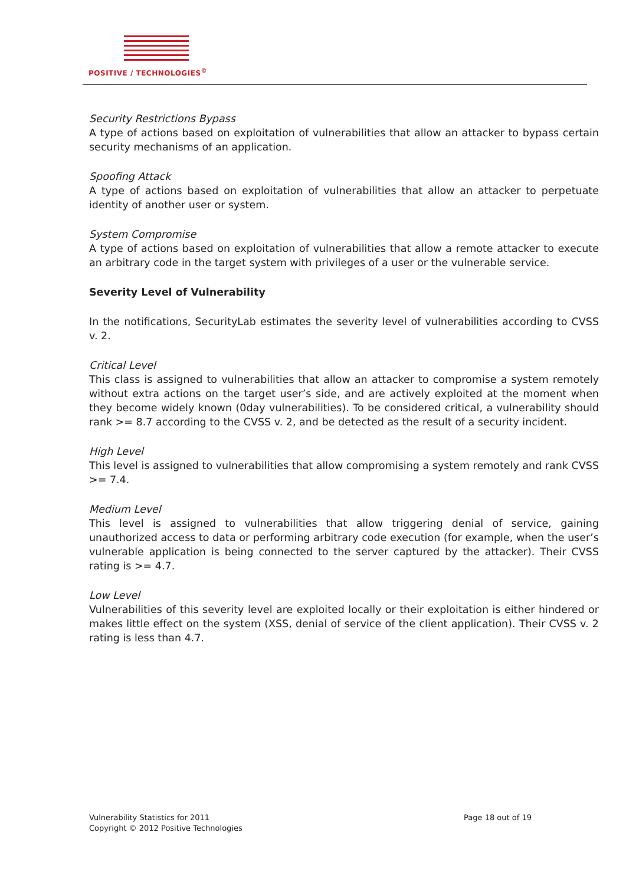POSITIVE / TECHNOLOGIES<sup>©</sup>
Security Restrictions Bypass
A type of actions based on exploitation of vulnerabilities that allow an attacker to bypass certain security mechanisms of an application.
Spoofing Attack
A type of actions based on exploitation of vulnerabilities that allow an attacker to perpetuate identity of another user or system.
System Compromise
A type of actions based on exploitation of vulnerabilities that allow a remote attacker to execute an arbitrary code in the target system with privileges of a user or the vulnerable service.
Severity Level of Vulnerability
In the notifications, SecurityLab estimates the severity level of vulnerabilities according to CVSS v. 2.
Critical Level
This class is assigned to vulnerabilities that allow an attacker to compromise a system remotely without extra actions on the target user’s side, and are actively exploited at the moment when they become widely known (0day vulnerabilities). To be considered critical, a vulnerability should rank >= 8.7 according to the CVSS v. 2, and be detected as the result of a security incident.
High Level
This level is assigned to vulnerabilities that allow compromising a system remotely and rank CVSS >= 7.4.
Medium Level
This level is assigned to vulnerabilities that allow triggering denial of service, gaining unauthorized access to data or performing arbitrary code execution (for example, when the user’s vulnerable application is being connected to the server captured by the attacker). Their CVSS rating is >= 4.7.
Low Level
Vulnerabilities of this severity level are exploited locally or their exploitation is either hindered or makes little effect on the system (XSS, denial of service of the client application). Their CVSS v. 2 rating is less than 4.7.
Vulnerability Statistics for 2011
Copyright © 2012 Positive Technologies
Page 18 out of 19